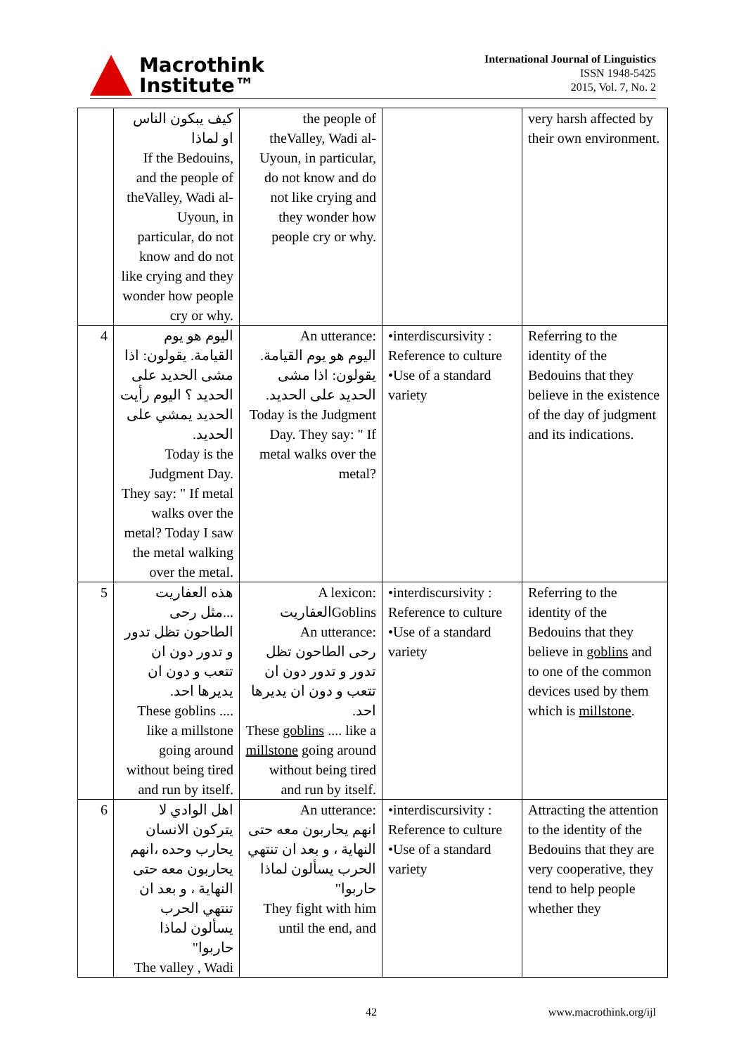Macrothink
Institute™
International Journal of Linguistics
ISSN 1948-5425
2015, Vol. 7, No. 2
| | كيف يبكون الناس او لماذا If the Bedouins, and the people of theValley, Wadi al-Uyoun, in particular, do not know and do not like crying and they wonder how people cry or why. | the people of theValley, Wadi al-Uyoun, in particular, do not know and do not like crying and they wonder how people cry or why. | | very harsh affected by their own environment. |
| 4 | اليوم هو يوم القيامة. يقولون: اذا مشى الحديد على الحديد ؟ اليوم رأيت الحديد يمشي على الحديد. Today is the Judgment Day. They say: " If metal walks over the metal? Today I saw the metal walking over the metal. | An utterance: اليوم هو يوم القيامة. يقولون: اذا مشى الحديد على الحديد. Today is the Judgment Day. They say: " If metal walks over the metal? | •interdiscursivity : Reference to culture •Use of a standard variety | Referring to the identity of the Bedouins that they believe in the existence of the day of judgment and its indications. |
| 5 | هذه العفاريت ...مثل رحى الطاحون تظل تدور و تدور دون ان تتعب و دون ان يديرها احد. These goblins .... like a millstone going around without being tired and run by itself. | A lexicon: العفاريت Goblins An utterance: رحى الطاحون تظل تدور و تدور دون ان تتعب و دون ان يديرها احد. These goblins .... like a millstone going around without being tired and run by itself. | •interdiscursivity : Reference to culture •Use of a standard variety | Referring to the identity of the Bedouins that they believe in goblins and to one of the common devices used by them which is millstone . |
| 6 | اهل الوادي لا يتركون الانسان يحارب وحده ،انهم يحاربون معه حتى النهاية ، و بعد ان تنتهي الحرب يسألون لماذا حاربوا" The valley , Wadi | An utterance: انهم يحاربون معه حتى النهاية ، و بعد ان تنتهي الحرب يسألون لماذا حاربوا" They fight with him until the end, and | •interdiscursivity : Reference to culture •Use of a standard variety | Attracting the attention to the identity of the Bedouins that they are very cooperative, they tend to help people whether they |
42 www.macrothink.org/ijl